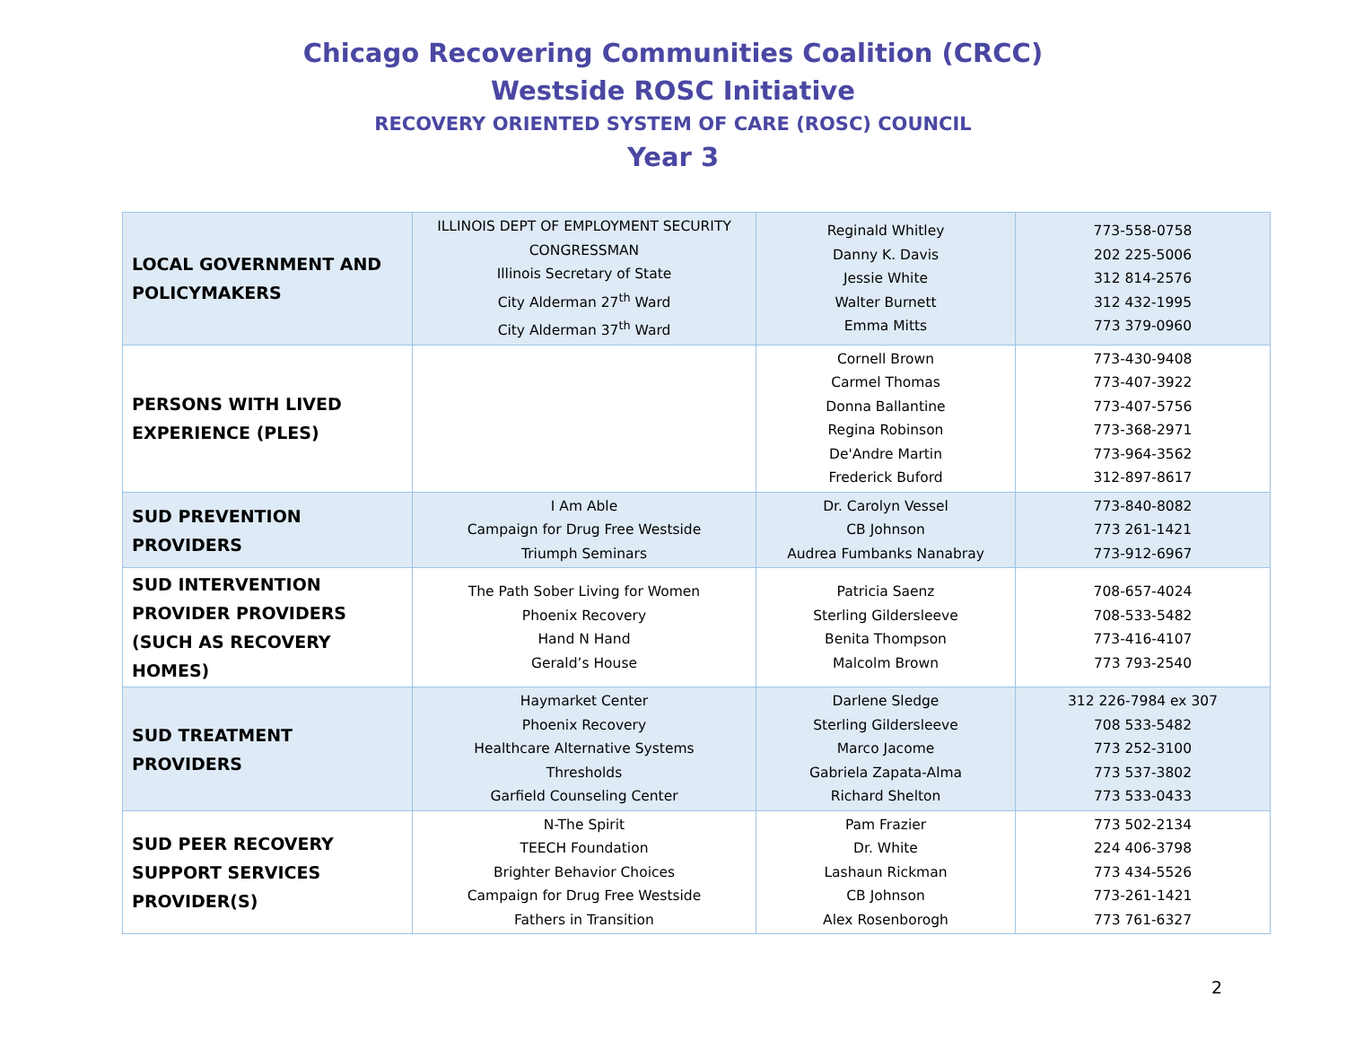Chicago Recovering Communities Coalition (CRCC)
Westside ROSC Initiative
RECOVERY ORIENTED SYSTEM OF CARE (ROSC) COUNCIL
Year 3
| LOCAL GOVERNMENT AND POLICYMAKERS | ILLINOIS DEPT OF EMPLOYMENT SECURITY CONGRESSMAN Illinois Secretary of State City Alderman 27<sup>th</sup> Ward City Alderman 37<sup>th</sup> Ward | Reginald Whitley Danny K. Davis Jessie White Walter Burnett Emma Mitts | 773-558-0758 202 225-5006 312 814-2576 312 432-1995 773 379-0960 |
| PERSONS WITH LIVED EXPERIENCE (PLES) | | Cornell Brown Carmel Thomas Donna Ballantine Regina Robinson De'Andre Martin Frederick Buford | 773-430-9408 773-407-3922 773-407-5756 773-368-2971 773-964-3562 312-897-8617 |
| SUD PREVENTION PROVIDERS | I Am Able Campaign for Drug Free Westside Triumph Seminars | Dr. Carolyn Vessel CB Johnson Audrea Fumbanks Nanabray | 773-840-8082 773 261-1421 773-912-6967 |
| SUD INTERVENTION PROVIDER PROVIDERS (SUCH AS RECOVERY HOMES) | The Path Sober Living for Women Phoenix Recovery Hand N Hand Gerald’s House | Patricia Saenz Sterling Gildersleeve Benita Thompson Malcolm Brown | 708-657-4024 708-533-5482 773-416-4107 773 793-2540 |
| SUD TREATMENT PROVIDERS | Haymarket Center Phoenix Recovery Healthcare Alternative Systems Thresholds Garfield Counseling Center | Darlene Sledge Sterling Gildersleeve Marco Jacome Gabriela Zapata-Alma Richard Shelton | 312 226-7984 ex 307 708 533-5482 773 252-3100 773 537-3802 773 533-0433 |
| SUD PEER RECOVERY SUPPORT SERVICES PROVIDER(S) | N-The Spirit TEECH Foundation Brighter Behavior Choices Campaign for Drug Free Westside Fathers in Transition | Pam Frazier Dr. White Lashaun Rickman CB Johnson Alex Rosenborogh | 773 502-2134 224 406-3798 773 434-5526 773-261-1421 773 761-6327 |
2